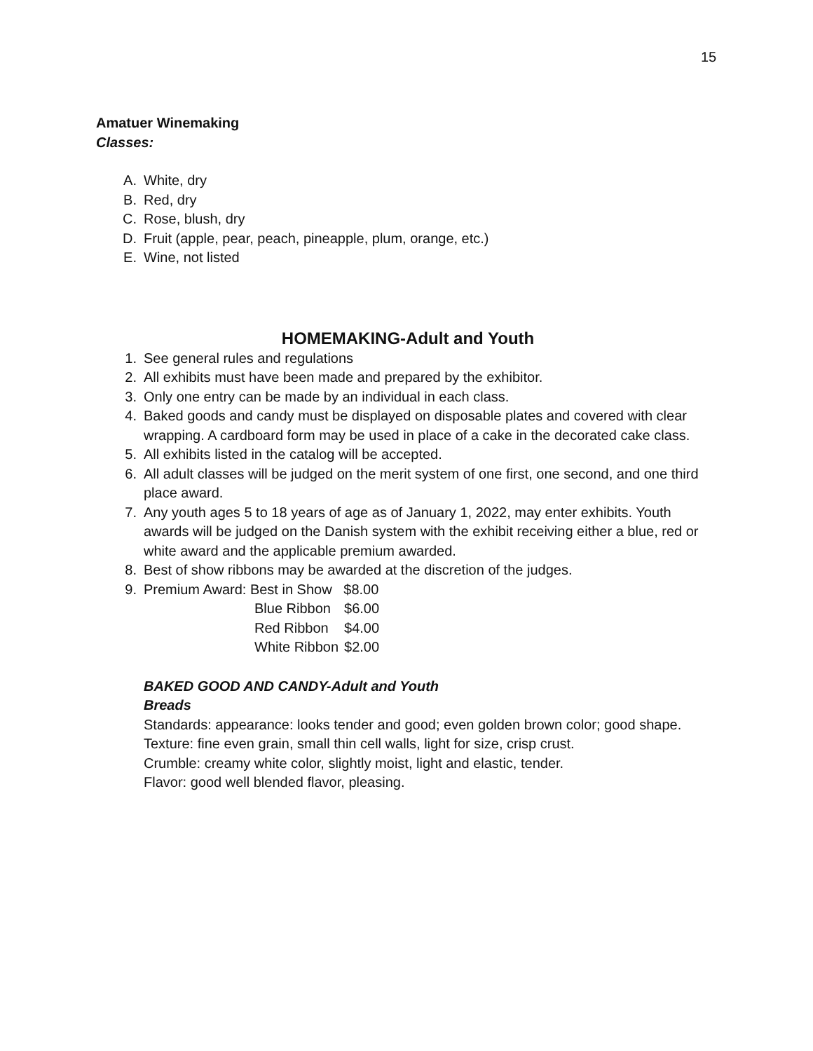15
Amatuer Winemaking
Classes:
A. White, dry
B. Red, dry
C. Rose, blush, dry
D. Fruit (apple, pear, peach, pineapple, plum, orange, etc.)
E. Wine, not listed
HOMEMAKING-Adult and Youth
1. See general rules and regulations
2. All exhibits must have been made and prepared by the exhibitor.
3. Only one entry can be made by an individual in each class.
4. Baked goods and candy must be displayed on disposable plates and covered with clear wrapping. A cardboard form may be used in place of a cake in the decorated cake class.
5. All exhibits listed in the catalog will be accepted.
6. All adult classes will be judged on the merit system of one first, one second, and one third place award.
7. Any youth ages 5 to 18 years of age as of January 1, 2022, may enter exhibits. Youth awards will be judged on the Danish system with the exhibit receiving either a blue, red or white award and the applicable premium awarded.
8. Best of show ribbons may be awarded at the discretion of the judges.
9. Premium Award: Best in Show $8.00
| Blue Ribbon | $6.00 |
| Red Ribbon | $4.00 |
| White Ribbon | $2.00 |
BAKED GOOD AND CANDY-Adult and Youth
Breads
Standards: appearance: looks tender and good; even golden brown color; good shape.
Texture: fine even grain, small thin cell walls, light for size, crisp crust.
Crumble: creamy white color, slightly moist, light and elastic, tender.
Flavor: good well blended flavor, pleasing.